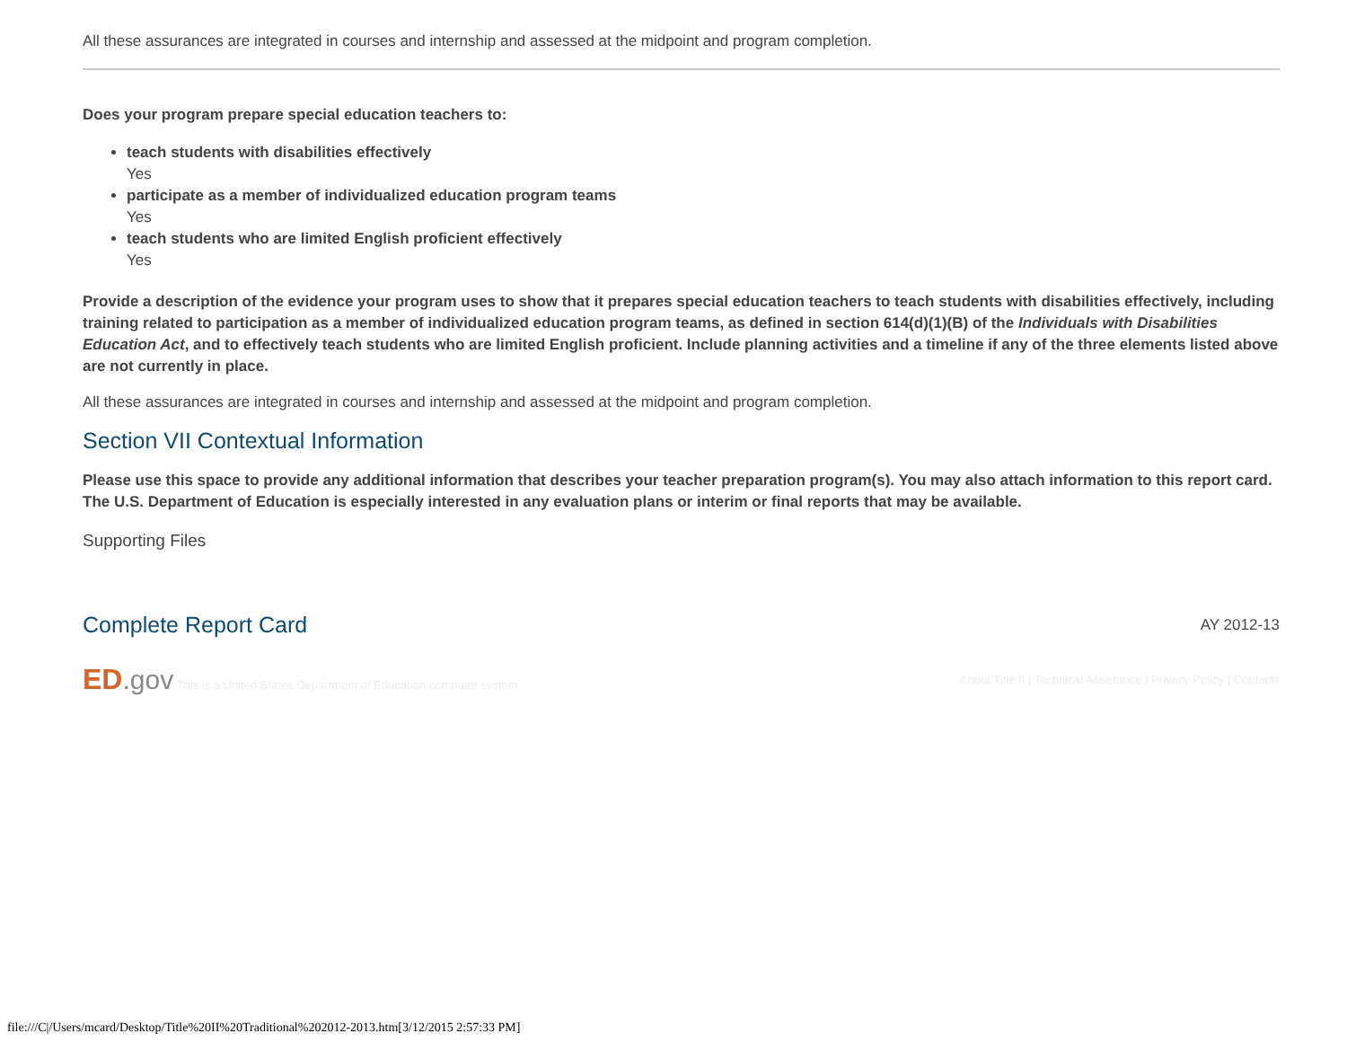All these assurances are integrated in courses and internship and assessed at the midpoint and program completion.
Does your program prepare special education teachers to:
teach students with disabilities effectively
Yes
participate as a member of individualized education program teams
Yes
teach students who are limited English proficient effectively
Yes
Provide a description of the evidence your program uses to show that it prepares special education teachers to teach students with disabilities effectively, including training related to participation as a member of individualized education program teams, as defined in section 614(d)(1)(B) of the Individuals with Disabilities Education Act, and to effectively teach students who are limited English proficient. Include planning activities and a timeline if any of the three elements listed above are not currently in place.
All these assurances are integrated in courses and internship and assessed at the midpoint and program completion.
Section VII Contextual Information
Please use this space to provide any additional information that describes your teacher preparation program(s). You may also attach information to this report card. The U.S. Department of Education is especially interested in any evaluation plans or interim or final reports that may be available.
Supporting Files
Complete Report Card
AY 2012-13
ED.gov This is a United States Department of Education computer system.
About Title II | Technical Assistance | Privacy Policy | Contacts
file:///C|/Users/mcard/Desktop/Title%20II%20Traditional%202012-2013.htm[3/12/2015 2:57:33 PM]